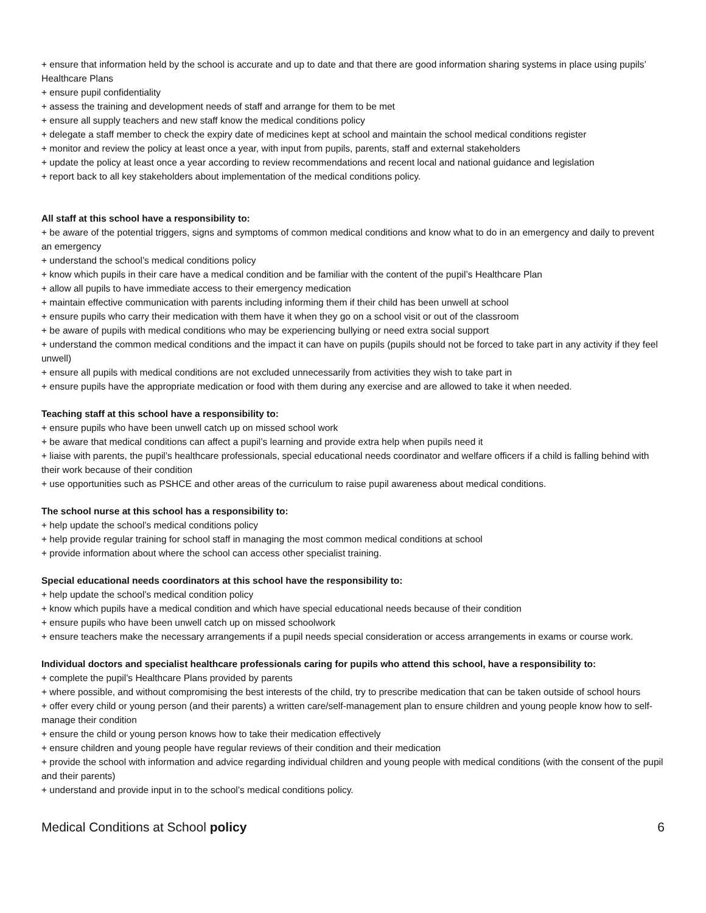+ ensure that information held by the school is accurate and up to date and that there are good information sharing systems in place using pupils’ Healthcare Plans
+ ensure pupil confidentiality
+ assess the training and development needs of staff and arrange for them to be met
+ ensure all supply teachers and new staff know the medical conditions policy
+ delegate a staff member to check the expiry date of medicines kept at school and maintain the school medical conditions register
+ monitor and review the policy at least once a year, with input from pupils, parents, staff and external stakeholders
+ update the policy at least once a year according to review recommendations and recent local and national guidance and legislation
+ report back to all key stakeholders about implementation of the medical conditions policy.
All staff at this school have a responsibility to:
+ be aware of the potential triggers, signs and symptoms of common medical conditions and know what to do in an emergency and daily to prevent an emergency
+ understand the school’s medical conditions policy
+ know which pupils in their care have a medical condition and be familiar with the content of the pupil’s Healthcare Plan
+ allow all pupils to have immediate access to their emergency medication
+ maintain effective communication with parents including informing them if their child has been unwell at school
+ ensure pupils who carry their medication with them have it when they go on a school visit or out of the classroom
+ be aware of pupils with medical conditions who may be experiencing bullying or need extra social support
+ understand the common medical conditions and the impact it can have on pupils (pupils should not be forced to take part in any activity if they feel unwell)
+ ensure all pupils with medical conditions are not excluded unnecessarily from activities they wish to take part in
+ ensure pupils have the appropriate medication or food with them during any exercise and are allowed to take it when needed.
Teaching staff at this school have a responsibility to:
+ ensure pupils who have been unwell catch up on missed school work
+ be aware that medical conditions can affect a pupil’s learning and provide extra help when pupils need it
+ liaise with parents, the pupil’s healthcare professionals, special educational needs coordinator and welfare officers if a child is falling behind with their work because of their condition
+ use opportunities such as PSHCE and other areas of the curriculum to raise pupil awareness about medical conditions.
The school nurse at this school has a responsibility to:
+ help update the school’s medical conditions policy
+ help provide regular training for school staff in managing the most common medical conditions at school
+ provide information about where the school can access other specialist training.
Special educational needs coordinators at this school have the responsibility to:
+ help update the school’s medical condition policy
+ know which pupils have a medical condition and which have special educational needs because of their condition
+ ensure pupils who have been unwell catch up on missed schoolwork
+ ensure teachers make the necessary arrangements if a pupil needs special consideration or access arrangements in exams or course work.
Individual doctors and specialist healthcare professionals caring for pupils who attend this school, have a responsibility to:
+ complete the pupil’s Healthcare Plans provided by parents
+ where possible, and without compromising the best interests of the child, try to prescribe medication that can be taken outside of school hours
+ offer every child or young person (and their parents) a written care/self-management plan to ensure children and young people know how to self-manage their condition
+ ensure the child or young person knows how to take their medication effectively
+ ensure children and young people have regular reviews of their condition and their medication
+ provide the school with information and advice regarding individual children and young people with medical conditions (with the consent of the pupil and their parents)
+ understand and provide input in to the school’s medical conditions policy.
Medical Conditions at School policy 6